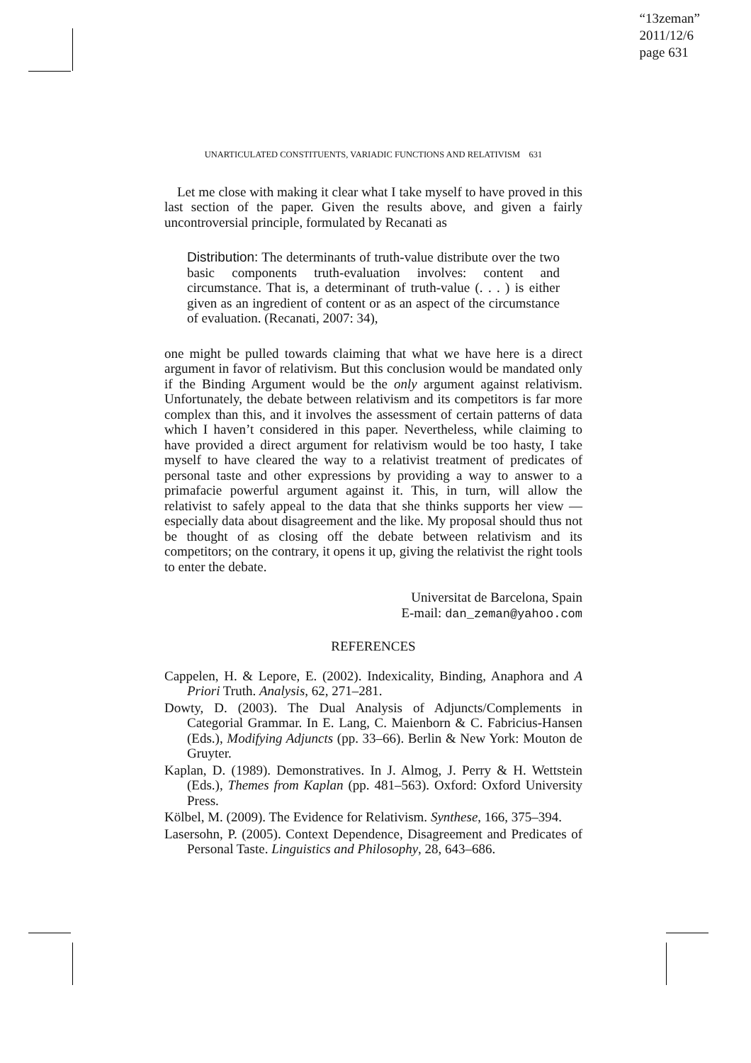“13zeman”
2011/12/6
page 631
UNARTICULATED CONSTITUENTS, VARIADIC FUNCTIONS AND RELATIVISM 631
Let me close with making it clear what I take myself to have proved in this last section of the paper. Given the results above, and given a fairly uncontroversial principle, formulated by Recanati as
Distribution: The determinants of truth-value distribute over the two basic components truth-evaluation involves: content and circumstance. That is, a determinant of truth-value (. . . ) is either given as an ingredient of content or as an aspect of the circumstance of evaluation. (Recanati, 2007: 34),
one might be pulled towards claiming that what we have here is a direct argument in favor of relativism. But this conclusion would be mandated only if the Binding Argument would be the only argument against relativism. Unfortunately, the debate between relativism and its competitors is far more complex than this, and it involves the assessment of certain patterns of data which I haven’t considered in this paper. Nevertheless, while claiming to have provided a direct argument for relativism would be too hasty, I take myself to have cleared the way to a relativist treatment of predicates of personal taste and other expressions by providing a way to answer to a primafacie powerful argument against it. This, in turn, will allow the relativist to safely appeal to the data that she thinks supports her view — especially data about disagreement and the like. My proposal should thus not be thought of as closing off the debate between relativism and its competitors; on the contrary, it opens it up, giving the relativist the right tools to enter the debate.
Universitat de Barcelona, Spain
E-mail: dan_zeman@yahoo.com
REFERENCES
Cappelen, H. & Lepore, E. (2002). Indexicality, Binding, Anaphora and A Priori Truth. Analysis, 62, 271–281.
Dowty, D. (2003). The Dual Analysis of Adjuncts/Complements in Categorial Grammar. In E. Lang, C. Maienborn & C. Fabricius-Hansen (Eds.), Modifying Adjuncts (pp. 33–66). Berlin & New York: Mouton de Gruyter.
Kaplan, D. (1989). Demonstratives. In J. Almog, J. Perry & H. Wettstein (Eds.), Themes from Kaplan (pp. 481–563). Oxford: Oxford University Press.
Kölbel, M. (2009). The Evidence for Relativism. Synthese, 166, 375–394.
Lasersohn, P. (2005). Context Dependence, Disagreement and Predicates of Personal Taste. Linguistics and Philosophy, 28, 643–686.